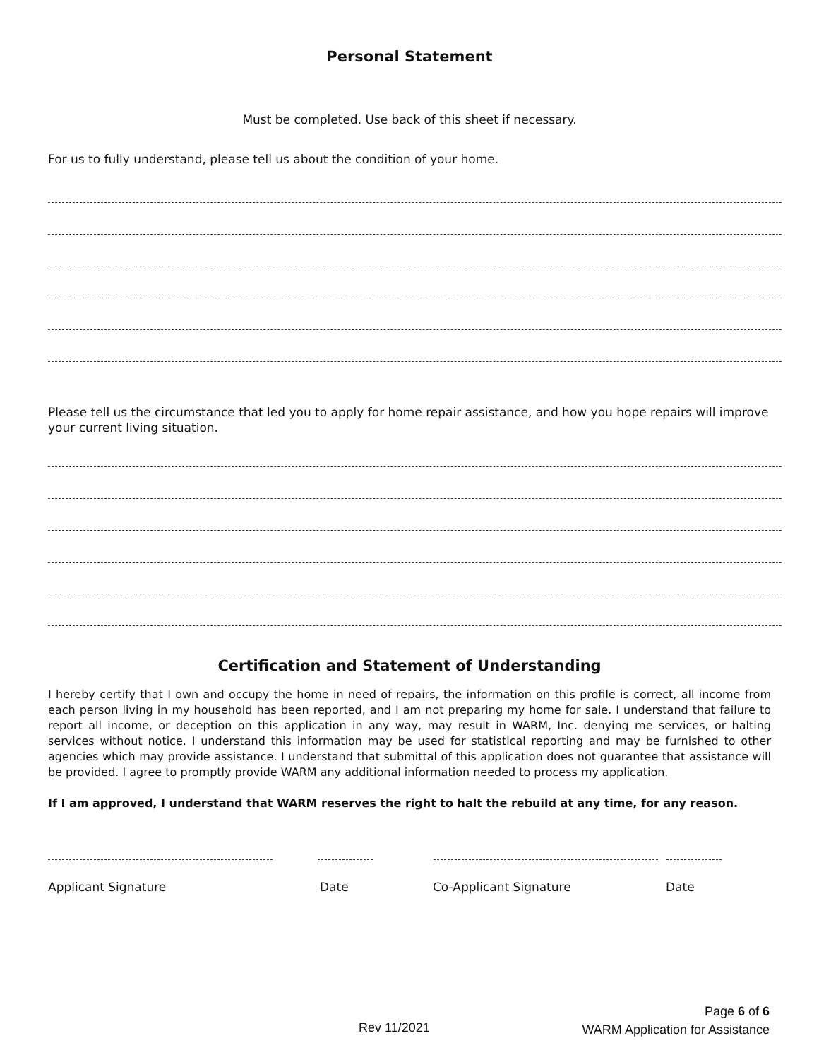Personal Statement
Must be completed. Use back of this sheet if necessary.
For us to fully understand, please tell us about the condition of your home.
Please tell us the circumstance that led you to apply for home repair assistance, and how you hope repairs will improve your current living situation.
Certification and Statement of Understanding
I hereby certify that I own and occupy the home in need of repairs, the information on this profile is correct, all income from each person living in my household has been reported, and I am not preparing my home for sale. I understand that failure to report all income, or deception on this application in any way, may result in WARM, Inc. denying me services, or halting services without notice. I understand this information may be used for statistical reporting and may be furnished to other agencies which may provide assistance. I understand that submittal of this application does not guarantee that assistance will be provided. I agree to promptly provide WARM any additional information needed to process my application.
If I am approved, I understand that WARM reserves the right to halt the rebuild at any time, for any reason.
Applicant Signature Date Co-Applicant Signature Date
Rev 11/2021
Page 6 of 6
WARM Application for Assistance